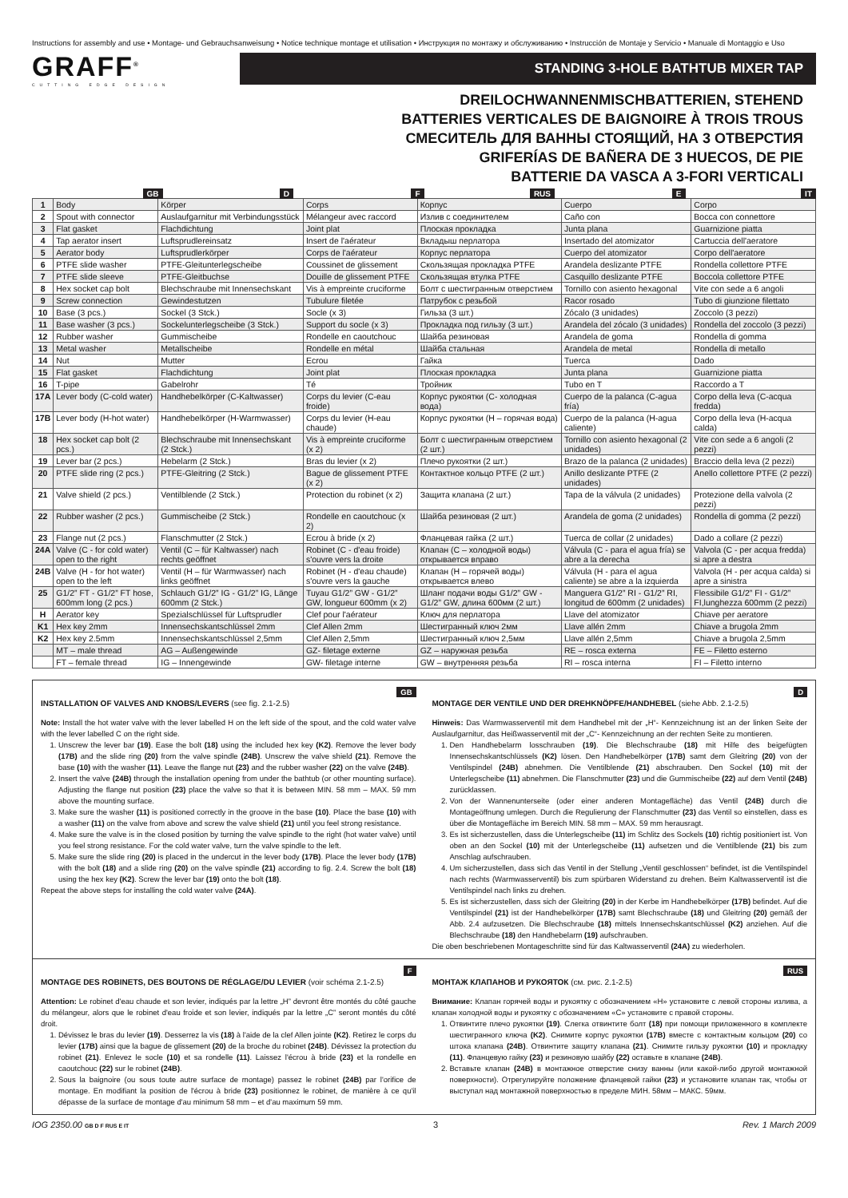Instructions for assembly and use • Montage- und Gebrauchsanweisung • Notice technique montage et utilisation • Инструкция по монтажу и обслуживанию • Instrucción de Montaje y Servicio • Manuale di Montaggio e Uso
GRAFF<sup>®</sup>
CUTTING EDGE DESIGN
STANDING 3-HOLE BATHTUB MIXER TAP
DREILOCHWANNENMISCHBATTERIEN, STEHEND
BATTERIES VERTICALES DE BAIGNOIRE À TROIS TROUS
СМЕСИТЕЛЬ ДЛЯ ВАННЫ СТОЯЩИЙ, НА 3 ОТВЕРСТИЯ
GRIFERÍAS DE BAÑERA DE 3 HUECOS, DE PIE
BATTERIE DA VASCA A 3-FORI VERTICALI
GB D F RUS E IT
| 1 | Body | Körper | Corps | Корпус | Cuerpo | Corpo |
| 2 | Spout with connector | Auslaufgarnitur mit Verbindungsstück | Mélangeur avec raccord | Излив с соединителем | Caño con | Bocca con connettore |
| 3 | Flat gasket | Flachdichtung | Joint plat | Плоская прокладка | Junta plana | Guarnizione piatta |
| 4 | Tap aerator insert | Luftsprudlereinsatz | Insert de l'aérateur | Вкладыш перлатора | Insertado del atomizator | Cartuccia dell'aeratore |
| 5 | Aerator body | Luftsprudlerkörper | Corps de l'aérateur | Корпус перлатора | Cuerpo del atomizator | Corpo dell'aeratore |
| 6 | PTFE slide washer | PTFE-Gleitunterlegscheibe | Coussinet de glissement | Скользящая прокладка PTFE | Arandela deslizante PTFE | Rondella collettore PTFE |
| 7 | PTFE slide sleeve | PTFE-Gleitbuchse | Douille de glissement PTFE | Скользящая втулка PTFE | Casquillo deslizante PTFE | Boccola collettore PTFE |
| 8 | Hex socket cap bolt | Blechschraube mit Innensechskant | Vis à empreinte cruciforme | Болт с шестигранным отверстием | Tornillo con asiento hexagonal | Vite con sede a 6 angoli |
| 9 | Screw connection | Gewindestutzen | Tubulure filetée | Патрубок с резьбой | Racor rosado | Tubo di giunzione filettato |
| 10 | Base (3 pcs.) | Sockel (3 Stck.) | Socle (x 3) | Гильза (3 шт.) | Zócalo (3 unidades) | Zoccolo (3 pezzi) |
| 11 | Base washer (3 pcs.) | Sockelunterlegscheibe (3 Stck.) | Support du socle (x 3) | Прокладка под гильзу (3 шт.) | Arandela del zócalo (3 unidades) | Rondella del zoccolo (3 pezzi) |
| 12 | Rubber washer | Gummischeibe | Rondelle en caoutchouc | Шайба резиновая | Arandela de goma | Rondella di gomma |
| 13 | Metal washer | Metallscheibe | Rondelle en métal | Шайба стальная | Arandela de metal | Rondella di metallo |
| 14 | Nut | Mutter | Ecrou | Гайка | Tuerca | Dado |
| 15 | Flat gasket | Flachdichtung | Joint plat | Плоская прокладка | Junta plana | Guarnizione piatta |
| 16 | T-pipe | Gabelrohr | Té | Тройник | Tubo en T | Raccordo a T |
| 17A | Lever body (C-cold water) | Handhebelkörper (C-Kaltwasser) | Corps du levier (C-eau froide) | Корпус рукоятки (C- холодная вода) | Cuerpo de la palanca (C-agua fría) | Corpo della leva (C-acqua fredda) |
| 17B | Lever body (H-hot water) | Handhebelkörper (H-Warmwasser) | Corps du levier (H-eau chaude) | Корпус рукоятки (H – горячая вода) | Cuerpo de la palanca (H-agua caliente) | Corpo della leva (H-acqua calda) |
| 18 | Hex socket cap bolt (2 pcs.) | Blechschraube mit Innensechskant (2 Stck.) | Vis à empreinte cruciforme (x 2) | Болт с шестигранным отверстием (2 шт.) | Tornillo con asiento hexagonal (2 unidades) | Vite con sede a 6 angoli (2 pezzi) |
| 19 | Lever bar (2 pcs.) | Hebelarm (2 Stck.) | Bras du levier (x 2) | Плечо рукоятки (2 шт.) | Brazo de la palanca (2 unidades) | Braccio della leva (2 pezzi) |
| 20 | PTFE slide ring (2 pcs.) | PTFE-Gleitring (2 Stck.) | Bague de glissement PTFE (x 2) | Контактное кольцо PTFE (2 шт.) | Anillo deslizante PTFE (2 unidades) | Anello collettore PTFE (2 pezzi) |
| 21 | Valve shield (2 pcs.) | Ventilblende (2 Stck.) | Protection du robinet (x 2) | Защита клапана (2 шт.) | Tapa de la válvula (2 unidades) | Protezione della valvola (2 pezzi) |
| 22 | Rubber washer (2 pcs.) | Gummischeibe (2 Stck.) | Rondelle en caoutchouc (x 2) | Шайба резиновая (2 шт.) | Arandela de goma (2 unidades) | Rondella di gomma (2 pezzi) |
| 23 | Flange nut (2 pcs.) | Flanschmutter (2 Stck.) | Ecrou à bride (x 2) | Фланцевая гайка (2 шт.) | Tuerca de collar (2 unidades) | Dado a collare (2 pezzi) |
| 24A | Valve (C - for cold water) open to the right | Ventil (C – für Kaltwasser) nach rechts geöffnet | Robinet (C - d'eau froide) s'ouvre vers la droite | Клапан (C – холодной воды) открывается вправо | Válvula (C - para el agua fría) se abre a la derecha | Valvola (C - per acqua fredda) si apre a destra |
| 24B | Valve (H - for hot water) open to the left | Ventil (H – für Warmwasser) nach links geöffnet | Robinet (H - d'eau chaude) s'ouvre vers la gauche | Клапан (H – горячей воды) открывается влево | Válvula (H - para el agua caliente) se abre a la izquierda | Valvola (H - per acqua calda) si apre a sinistra |
| 25 | G1/2” FT - G1/2” FT hose, 600mm long (2 pcs.) | Schlauch G1/2” IG - G1/2” IG, Länge 600mm (2 Stck.) | Tuyau G1/2” GW - G1/2” GW, longueur 600mm (x 2) | Шланг подачи воды G1/2” GW - G1/2” GW, длина 600мм (2 шт.) | Manguera G1/2” RI - G1/2” RI, longitud de 600mm (2 unidades) | Flessibile G1/2” FI - G1/2” FI,lunghezza 600mm (2 pezzi) |
| H | Aerator key | Spezialschlüssel für Luftsprudler | Clef pour l'aérateur | Ключ для перлатора | Llave del atomizator | Chiave per aeratore |
| K1 | Hex key 2mm | Innensechskantschlüssel 2mm | Clef Allen 2mm | Шестигранный ключ 2мм | Llave allén 2mm | Chiave a brugola 2mm |
| K2 | Hex key 2.5mm | Innensechskantschlüssel 2,5mm | Clef Allen 2,5mm | Шестигранный ключ 2,5мм | Llave allén 2,5mm | Chiave a brugola 2,5mm |
| | MT – male thread | AG – Außengewinde | GZ- filetage externe | GZ – наружная резьба | RE – rosca externa | FE – Filetto esterno |
| | FT – female thread | IG – Innengewinde | GW- filetage interne | GW – внутренняя резьба | RI – rosca interna | FI – Filetto interno |
GB
INSTALLATION OF VALVES AND KNOBS/LEVERS (see fig. 2.1-2.5)
Note: Install the hot water valve with the lever labelled H on the left side of the spout, and the cold water valve with the lever labelled C on the right side.
1. Unscrew the lever bar (19). Ease the bolt (18) using the included hex key (K2). Remove the lever body (17B) and the slide ring (20) from the valve spindle (24B). Unscrew the valve shield (21). Remove the base (10) with the washer (11). Leave the flange nut (23) and the rubber washer (22) on the valve (24B).
2. Insert the valve (24B) through the installation opening from under the bathtub (or other mounting surface). Adjusting the flange nut position (23) place the valve so that it is between MIN. 58 mm – MAX. 59 mm above the mounting surface.
3. Make sure the washer (11) is positioned correctly in the groove in the base (10). Place the base (10) with a washer (11) on the valve from above and screw the valve shield (21) until you feel strong resistance.
4. Make sure the valve is in the closed position by turning the valve spindle to the right (hot water valve) until you feel strong resistance. For the cold water valve, turn the valve spindle to the left.
5. Make sure the slide ring (20) is placed in the undercut in the lever body (17B). Place the lever body (17B) with the bolt (18) and a slide ring (20) on the valve spindle (21) according to fig. 2.4. Screw the bolt (18) using the hex key (K2). Screw the lever bar (19) onto the bolt (18).
Repeat the above steps for installing the cold water valve (24A).
D
MONTAGE DER VENTILE UND DER DREHKNÖPFE/HANDHEBEL (siehe Abb. 2.1-2.5)
Hinweis: Das Warmwasserventil mit dem Handhebel mit der „H“- Kennzeichnung ist an der linken Seite der Auslaufgarnitur, das Heißwasserventil mit der „C“- Kennzeichnung an der rechten Seite zu montieren.
1. Den Handhebelarm losschrauben (19). Die Blechschraube (18) mit Hilfe des beigefügten Innensechskantschlüssels (K2) lösen. Den Handhebelkörper (17B) samt dem Gleitring (20) von der Ventilspindel (24B) abnehmen. Die Ventilblende (21) abschrauben. Den Sockel (10) mit der Unterlegscheibe (11) abnehmen. Die Flanschmutter (23) und die Gummischeibe (22) auf dem Ventil (24B) zurücklassen.
2. Von der Wannenunterseite (oder einer anderen Montagefläche) das Ventil (24B) durch die Montageöffnung umlegen. Durch die Regulierung der Flanschmutter (23) das Ventil so einstellen, dass es über die Montagefläche im Bereich MIN. 58 mm – MAX. 59 mm herausragt.
3. Es ist sicherzustellen, dass die Unterlegscheibe (11) im Schlitz des Sockels (10) richtig positioniert ist. Von oben an den Sockel (10) mit der Unterlegscheibe (11) aufsetzen und die Ventilblende (21) bis zum Anschlag aufschrauben.
4. Um sicherzustellen, dass sich das Ventil in der Stellung „Ventil geschlossen“ befindet, ist die Ventilspindel nach rechts (Warmwasserventil) bis zum spürbaren Widerstand zu drehen. Beim Kaltwasserventil ist die Ventilspindel nach links zu drehen.
5. Es ist sicherzustellen, dass sich der Gleitring (20) in der Kerbe im Handhebelkörper (17B) befindet. Auf die Ventilspindel (21) ist der Handhebelkörper (17B) samt Blechschraube (18) und Gleitring (20) gemäß der Abb. 2.4 aufzusetzen. Die Blechschraube (18) mittels Innensechskantschlüssel (K2) anziehen. Auf die Blechschraube (18) den Handhebelarm (19) aufschrauben.
Die oben beschriebenen Montageschritte sind für das Kaltwasserventil (24A) zu wiederholen.
F
MONTAGE DES ROBINETS, DES BOUTONS DE RÉGLAGE/DU LEVIER (voir schéma 2.1-2.5)
Attention: Le robinet d'eau chaude et son levier, indiqués par la lettre „H” devront être montés du côté gauche du mélangeur, alors que le robinet d'eau froide et son levier, indiqués par la lettre „C” seront montés du côté droit.
1. Dévissez le bras du levier (19). Desserrez la vis (18) à l'aide de la clef Allen jointe (K2). Retirez le corps du levier (17B) ainsi que la bague de glissement (20) de la broche du robinet (24B). Dévissez la protection du robinet (21). Enlevez le socle (10) et sa rondelle (11). Laissez l'écrou à bride (23) et la rondelle en caoutchouc (22) sur le robinet (24B).
2. Sous la baignoire (ou sous toute autre surface de montage) passez le robinet (24B) par l'orifice de montage. En modifiant la position de l'écrou à bride (23) positionnez le robinet, de manière à ce qu'il dépasse de la surface de montage d'au minimum 58 mm – et d'au maximum 59 mm.
RUS
МОНТАЖ КЛАПАНОВ И РУКОЯТОК (см. рис. 2.1-2.5)
Внимание: Клапан горячей воды и рукоятку с обозначением «H» установите с левой стороны излива, а клапан холодной воды и рукоятку с обозначением «C» установите с правой стороны.
1. Отвинтите плечо рукоятки (19). Слегка отвинтите болт (18) при помощи приложенного в комплекте шестигранного ключа (K2). Снимите корпус рукоятки (17B) вместе с контактным кольцом (20) со штока клапана (24B). Отвинтите защиту клапана (21). Снимите гильзу рукоятки (10) и прокладку (11). Фланцевую гайку (23) и резиновую шайбу (22) оставьте в клапане (24B).
2. Вставьте клапан (24B) в монтажное отверстие снизу ванны (или какой-либо другой монтажной поверхности). Отрегулируйте положение фланцевой гайки (23) и установите клапан так, чтобы от выступал над монтажной поверхностью в пределе МИН. 58мм – МАКС. 59мм.
IOG 2350.00 GB D F RUS E IT 3 Rev. 1 March 2009